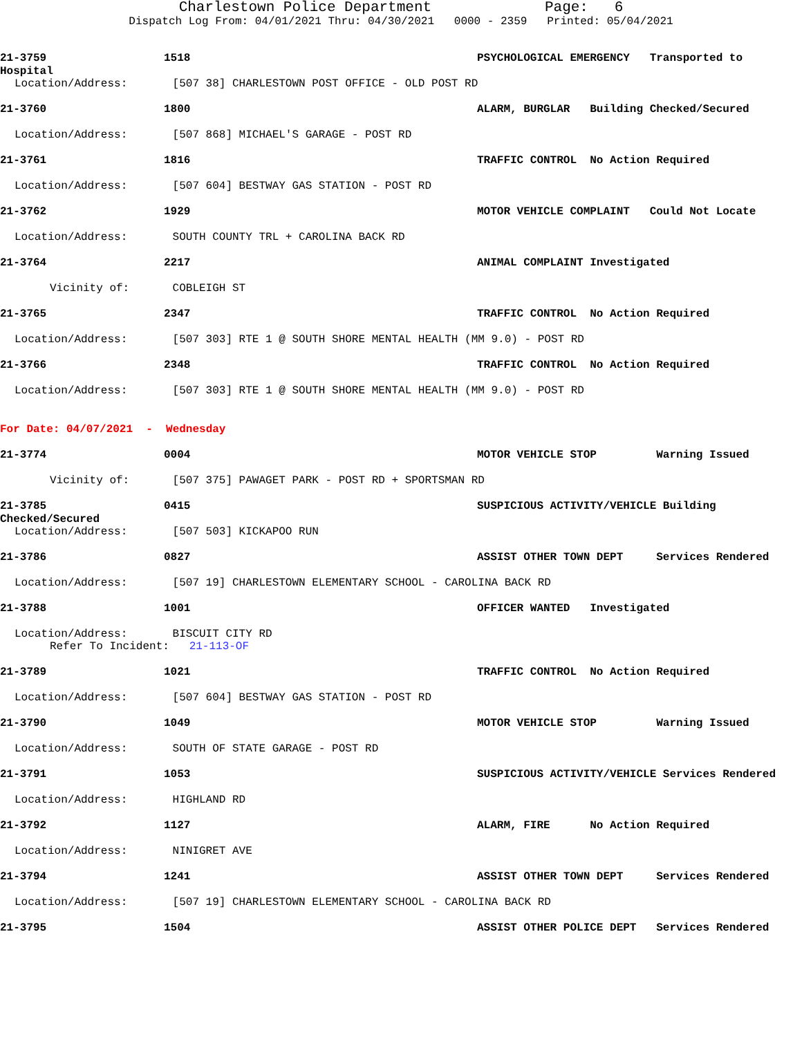Charlestown Police Department Page: 6
Dispatch Log From: 04/01/2021 Thru: 04/30/2021 0000 - 2359 Printed: 05/04/2021
21-3759 1518 PSYCHOLOGICAL EMERGENCY Transported to
Hospital
Location/Address: [507 38] CHARLESTOWN POST OFFICE - OLD POST RD
21-3760 1800 ALARM, BURGLAR Building Checked/Secured
Location/Address: [507 868] MICHAEL'S GARAGE - POST RD
21-3761 1816 TRAFFIC CONTROL No Action Required
Location/Address: [507 604] BESTWAY GAS STATION - POST RD
21-3762 1929 MOTOR VEHICLE COMPLAINT Could Not Locate
Location/Address: SOUTH COUNTY TRL + CAROLINA BACK RD
21-3764 2217 ANIMAL COMPLAINT Investigated
Vicinity of: COBLEIGH ST
21-3765 2347 TRAFFIC CONTROL No Action Required
Location/Address: [507 303] RTE 1 @ SOUTH SHORE MENTAL HEALTH (MM 9.0) - POST RD
21-3766 2348 TRAFFIC CONTROL No Action Required
Location/Address: [507 303] RTE 1 @ SOUTH SHORE MENTAL HEALTH (MM 9.0) - POST RD
For Date: 04/07/2021 - Wednesday
21-3774 0004 MOTOR VEHICLE STOP Warning Issued
Vicinity of: [507 375] PAWAGET PARK - POST RD + SPORTSMAN RD
21-3785 0415 SUSPICIOUS ACTIVITY/VEHICLE Building
Checked/Secured
Location/Address: [507 503] KICKAPOO RUN
21-3786 0827 ASSIST OTHER TOWN DEPT Services Rendered
Location/Address: [507 19] CHARLESTOWN ELEMENTARY SCHOOL - CAROLINA BACK RD
21-3788 1001 OFFICER WANTED Investigated
Location/Address: BISCUIT CITY RD
Refer To Incident: 21-113-OF
21-3789 1021 TRAFFIC CONTROL No Action Required
Location/Address: [507 604] BESTWAY GAS STATION - POST RD
21-3790 1049 MOTOR VEHICLE STOP Warning Issued
Location/Address: SOUTH OF STATE GARAGE - POST RD
21-3791 1053 SUSPICIOUS ACTIVITY/VEHICLE Services Rendered
Location/Address: HIGHLAND RD
21-3792 1127 ALARM, FIRE No Action Required
Location/Address: NINIGRET AVE
21-3794 1241 ASSIST OTHER TOWN DEPT Services Rendered
Location/Address: [507 19] CHARLESTOWN ELEMENTARY SCHOOL - CAROLINA BACK RD
21-3795 1504 ASSIST OTHER POLICE DEPT Services Rendered